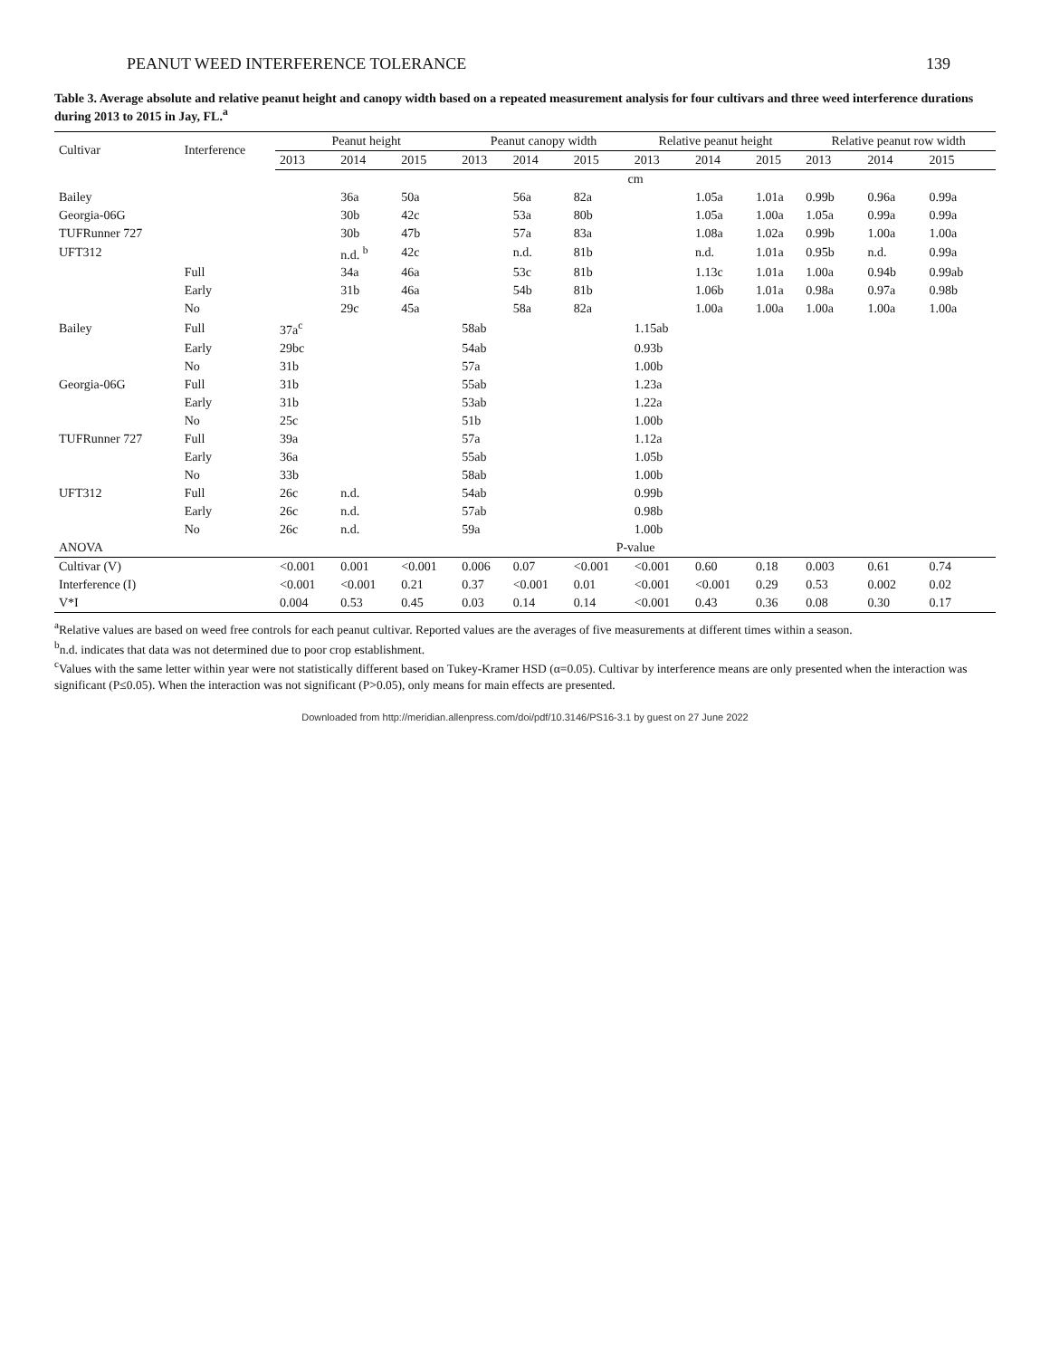PEANUT WEED INTERFERENCE TOLERANCE 139
Table 3. Average absolute and relative peanut height and canopy width based on a repeated measurement analysis for four cultivars and three weed interference durations during 2013 to 2015 in Jay, FL.<sup>a</sup>
| Cultivar | Interference | Peanut height | | | Peanut canopy width | | | Relative peanut height | | | Relative peanut row width | | |
| --- | --- | --- | --- | --- | --- | --- | --- | --- | --- | --- | --- | --- | --- |
| | | 2013 | 2014 | 2015 | 2013 | 2014 | 2015 | 2013 | 2014 | 2015 | 2013 | 2014 | 2015 |
| | | cm | | | | | | | | | | | |
| Bailey | | | 36a | 50a | | 56a | 82a | | 1.05a | 1.01a | 0.99b | 0.96a | 0.99a |
| Georgia-06G | | | 30b | 42c | | 53a | 80b | | 1.05a | 1.00a | 1.05a | 0.99a | 0.99a |
| TUFRunner 727 | | | 30b | 47b | | 57a | 83a | | 1.08a | 1.02a | 0.99b | 1.00a | 1.00a |
| UFT312 | | | n.d. <sup>b</sup> | 42c | | n.d. | 81b | | n.d. | 1.01a | 0.95b | n.d. | 0.99a |
| | Full | | 34a | 46a | | 53c | 81b | | 1.13c | 1.01a | 1.00a | 0.94b | 0.99ab |
| | Early | | 31b | 46a | | 54b | 81b | | 1.06b | 1.01a | 0.98a | 0.97a | 0.98b |
| | No | | 29c | 45a | | 58a | 82a | | 1.00a | 1.00a | 1.00a | 1.00a | 1.00a |
| Bailey | Full | 37a<sup>c</sup> | | | 58ab | | | 1.15ab | | | | | |
| | Early | 29bc | | | 54ab | | | 0.93b | | | | | |
| | No | 31b | | | 57a | | | 1.00b | | | | | |
| Georgia-06G | Full | 31b | | | 55ab | | | 1.23a | | | | | |
| | Early | 31b | | | 53ab | | | 1.22a | | | | | |
| | No | 25c | | | 51b | | | 1.00b | | | | | |
| TUFRunner 727 | Full | 39a | | | 57a | | | 1.12a | | | | | |
| | Early | 36a | | | 55ab | | | 1.05b | | | | | |
| | No | 33b | | | 58ab | | | 1.00b | | | | | |
| UFT312 | Full | 26c | n.d. | | 54ab | | | 0.99b | | | | | |
| | Early | 26c | n.d. | | 57ab | | | 0.98b | | | | | |
| | No | 26c | n.d. | | 59a | | | 1.00b | | | | | |
| ANOVA | | P-value | | | | | | | | | | | |
| Cultivar (V) | | <0.001 | 0.001 | <0.001 | 0.006 | 0.07 | <0.001 | <0.001 | 0.60 | 0.18 | 0.003 | 0.61 | 0.74 |
| Interference (I) | | <0.001 | <0.001 | 0.21 | 0.37 | <0.001 | 0.01 | <0.001 | <0.001 | 0.29 | 0.53 | 0.002 | 0.02 |
| V*I | | 0.004 | 0.53 | 0.45 | 0.03 | 0.14 | 0.14 | <0.001 | 0.43 | 0.36 | 0.08 | 0.30 | 0.17 |
<sup>a</sup> Relative values are based on weed free controls for each peanut cultivar. Reported values are the averages of five measurements at different times within a season.
<sup>b</sup> n.d. indicates that data was not determined due to poor crop establishment.
<sup>c</sup> Values with the same letter within year were not statistically different based on Tukey-Kramer HSD (α=0.05). Cultivar by interference means are only presented when the interaction was significant (P≤0.05). When the interaction was not significant (P>0.05), only means for main effects are presented.
Downloaded from http://meridian.allenpress.com/doi/pdf/10.3146/PS16-3.1 by guest on 27 June 2022